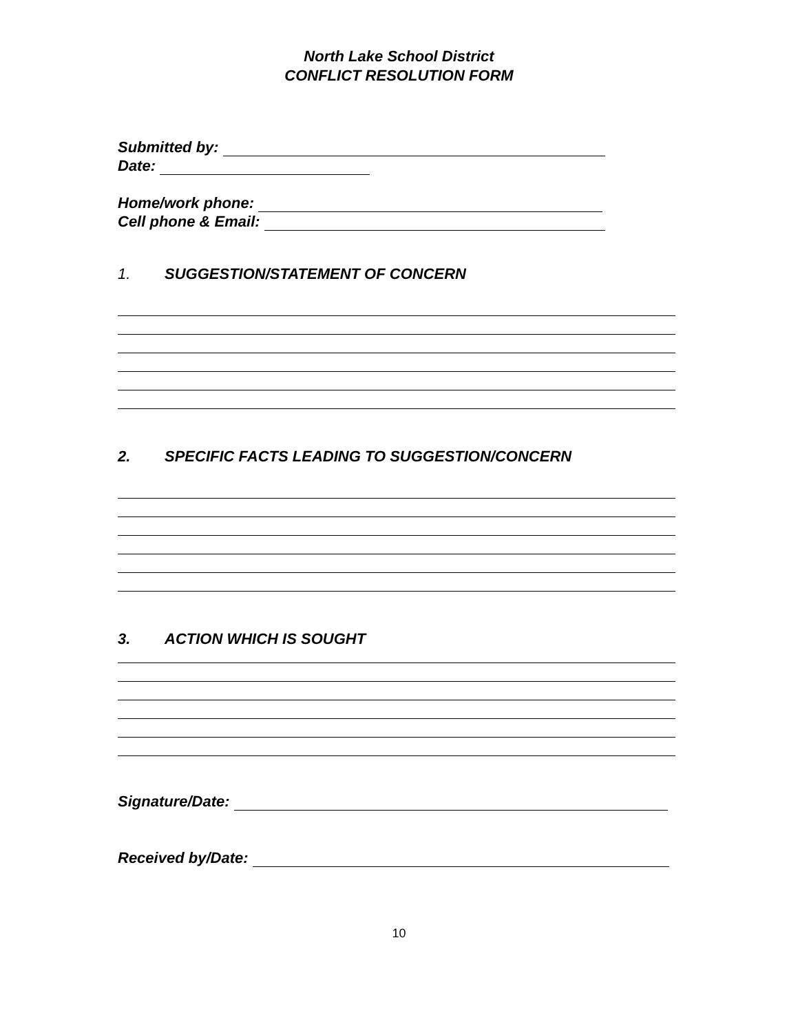North Lake School District
CONFLICT RESOLUTION FORM
Submitted by:
Date:
Home/work phone:
Cell phone & Email:
1. SUGGESTION/STATEMENT OF CONCERN
2. SPECIFIC FACTS LEADING TO SUGGESTION/CONCERN
3. ACTION WHICH IS SOUGHT
Signature/Date:
Received by/Date:
10